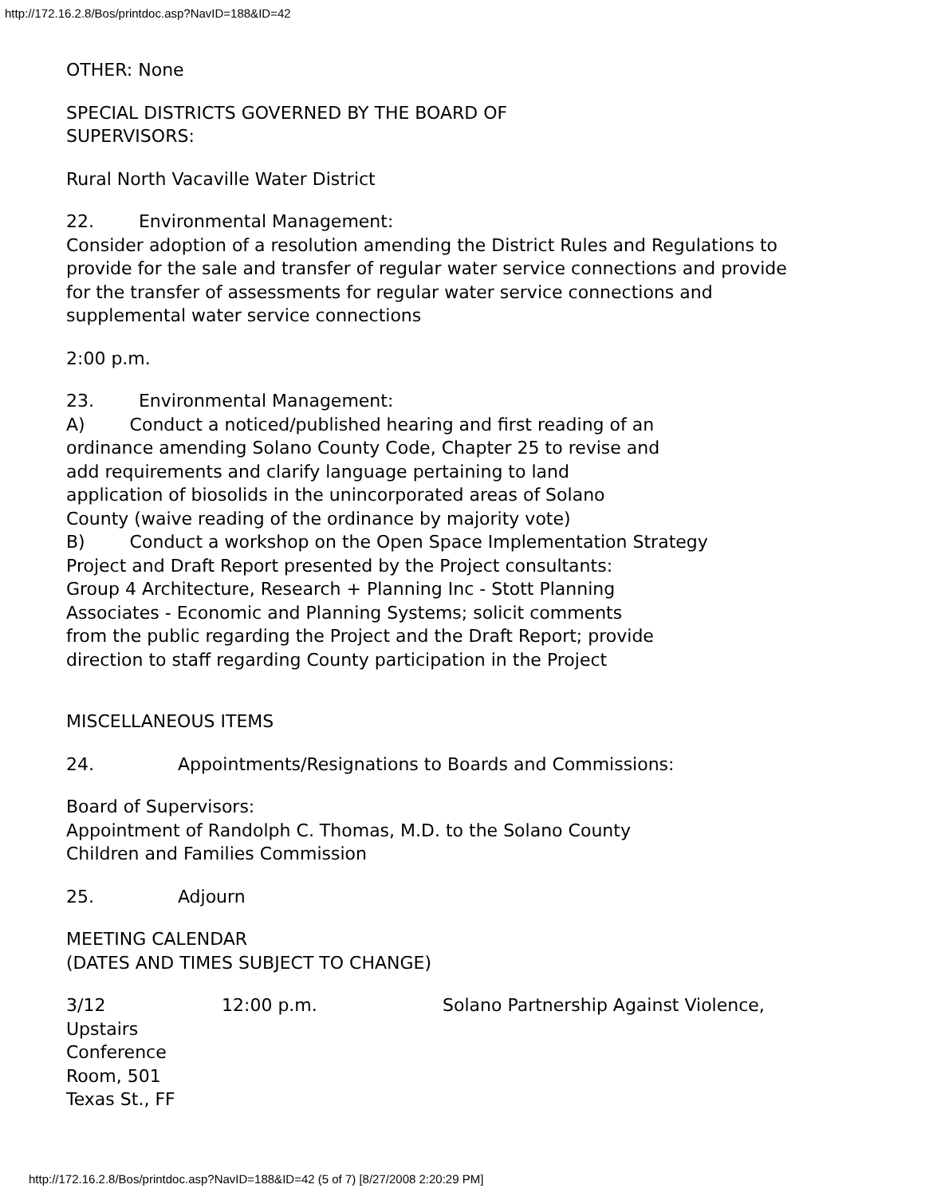http://172.16.2.8/Bos/printdoc.asp?NavID=188&ID=42
OTHER: None
SPECIAL DISTRICTS GOVERNED BY THE BOARD OF
SUPERVISORS:
Rural North Vacaville Water District
22. Environmental Management:
Consider adoption of a resolution amending the District Rules and Regulations to provide for the sale and transfer of regular water service connections and provide for the transfer of assessments for regular water service connections and supplemental water service connections
2:00 p.m.
23. Environmental Management:
A) Conduct a noticed/published hearing and first reading of an
ordinance amending Solano County Code, Chapter 25 to revise and
add requirements and clarify language pertaining to land
application of biosolids in the unincorporated areas of Solano
County (waive reading of the ordinance by majority vote)
B) Conduct a workshop on the Open Space Implementation Strategy
Project and Draft Report presented by the Project consultants:
Group 4 Architecture, Research + Planning Inc - Stott Planning
Associates - Economic and Planning Systems; solicit comments
from the public regarding the Project and the Draft Report; provide
direction to staff regarding County participation in the Project
MISCELLANEOUS ITEMS
24. Appointments/Resignations to Boards and Commissions:
Board of Supervisors:
Appointment of Randolph C. Thomas, M.D. to the Solano County
Children and Families Commission
25. Adjourn
MEETING CALENDAR
(DATES AND TIMES SUBJECT TO CHANGE)
3/12
Upstairs
Conference
Room, 501
Texas St., FF
12:00 p.m. Solano Partnership Against Violence,
http://172.16.2.8/Bos/printdoc.asp?NavID=188&ID=42 (5 of 7) [8/27/2008 2:20:29 PM]